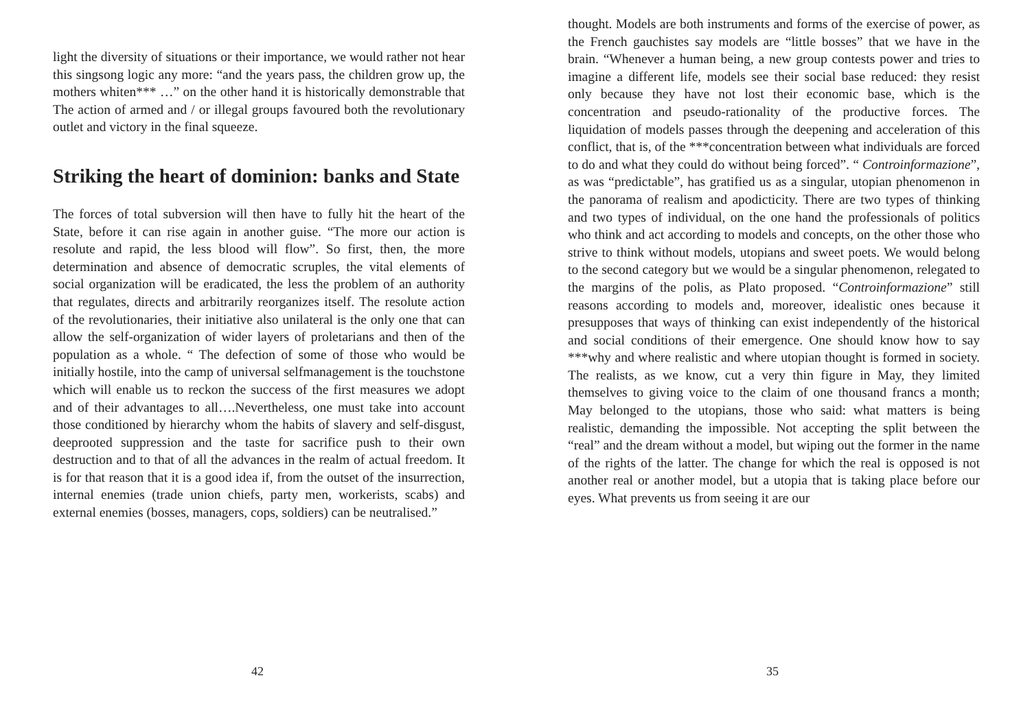light the diversity of situations or their importance, we would rather not hear this singsong logic any more: “and the years pass, the children grow up, the mothers whiten*** …” on the other hand it is historically demonstrable that The action of armed and / or illegal groups favoured both the revolutionary outlet and victory in the final squeeze.
Striking the heart of dominion: banks and State
The forces of total subversion will then have to fully hit the heart of the State, before it can rise again in another guise. “The more our action is resolute and rapid, the less blood will flow”. So first, then, the more determination and absence of democratic scruples, the vital elements of social organization will be eradicated, the less the problem of an authority that regulates, directs and arbitrarily reorganizes itself. The resolute action of the revolutionaries, their initiative also unilateral is the only one that can allow the self-organization of wider layers of proletarians and then of the population as a whole. “ The defection of some of those who would be initially hostile, into the camp of universal selfmanagement is the touchstone which will enable us to reckon the success of the first measures we adopt and of their advantages to all….Nevertheless, one must take into account those conditioned by hierarchy whom the habits of slavery and self-disgust, deeprooted suppression and the taste for sacrifice push to their own destruction and to that of all the advances in the realm of actual freedom. It is for that reason that it is a good idea if, from the outset of the insurrection, internal enemies (trade union chiefs, party men, workerists, scabs) and external enemies (bosses, managers, cops, soldiers) can be neutralised.”
42
thought. Models are both instruments and forms of the exercise of power, as the French gauchistes say models are “little bosses” that we have in the brain. “Whenever a human being, a new group contests power and tries to imagine a different life, models see their social base reduced: they resist only because they have not lost their economic base, which is the concentration and pseudo-rationality of the productive forces. The liquidation of models passes through the deepening and acceleration of this conflict, that is, of the ***concentration between what individuals are forced to do and what they could do without being forced”. “ Controinformazione”, as was “predictable”, has gratified us as a singular, utopian phenomenon in the panorama of realism and apodicticity. There are two types of thinking and two types of individual, on the one hand the professionals of politics who think and act according to models and concepts, on the other those who strive to think without models, utopians and sweet poets. We would belong to the second category but we would be a singular phenomenon, relegated to the margins of the polis, as Plato proposed. “Controinformazione” still reasons according to models and, moreover, idealistic ones because it presupposes that ways of thinking can exist independently of the historical and social conditions of their emergence. One should know how to say ***why and where realistic and where utopian thought is formed in society. The realists, as we know, cut a very thin figure in May, they limited themselves to giving voice to the claim of one thousand francs a month; May belonged to the utopians, those who said: what matters is being realistic, demanding the impossible. Not accepting the split between the “real” and the dream without a model, but wiping out the former in the name of the rights of the latter. The change for which the real is opposed is not another real or another model, but a utopia that is taking place before our eyes. What prevents us from seeing it are our
35